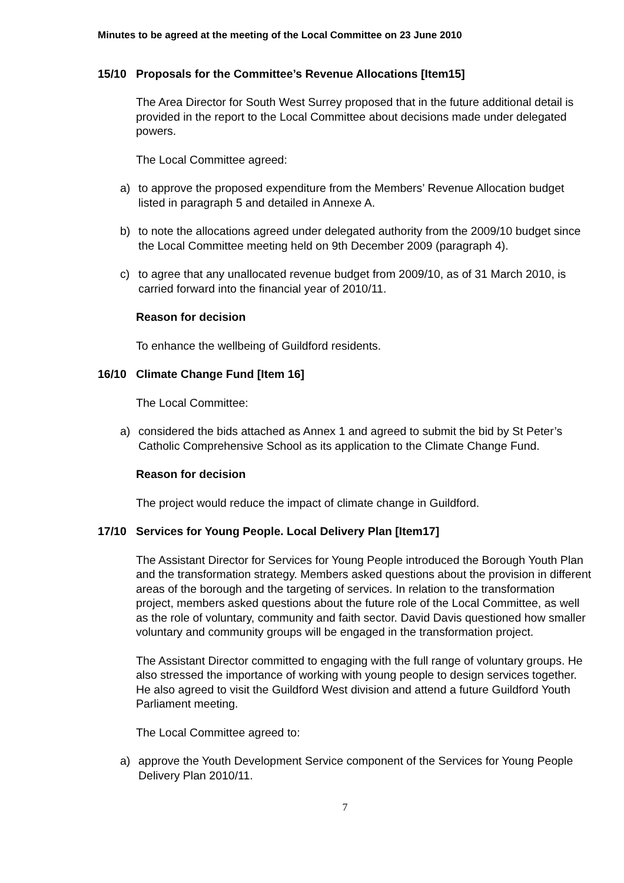Minutes to be agreed at the meeting of the Local Committee on 23 June 2010
15/10 Proposals for the Committee’s Revenue Allocations [Item15]
The Area Director for South West Surrey proposed that in the future additional detail is provided in the report to the Local Committee about decisions made under delegated powers.
The Local Committee agreed:
a) to approve the proposed expenditure from the Members’ Revenue Allocation budget listed in paragraph 5 and detailed in Annexe A.
b) to note the allocations agreed under delegated authority from the 2009/10 budget since the Local Committee meeting held on 9th December 2009 (paragraph 4).
c) to agree that any unallocated revenue budget from 2009/10, as of 31 March 2010, is carried forward into the financial year of 2010/11.
Reason for decision
To enhance the wellbeing of Guildford residents.
16/10 Climate Change Fund [Item 16]
The Local Committee:
a) considered the bids attached as Annex 1 and agreed to submit the bid by St Peter’s Catholic Comprehensive School as its application to the Climate Change Fund.
Reason for decision
The project would reduce the impact of climate change in Guildford.
17/10 Services for Young People. Local Delivery Plan [Item17]
The Assistant Director for Services for Young People introduced the Borough Youth Plan and the transformation strategy. Members asked questions about the provision in different areas of the borough and the targeting of services. In relation to the transformation project, members asked questions about the future role of the Local Committee, as well as the role of voluntary, community and faith sector. David Davis questioned how smaller voluntary and community groups will be engaged in the transformation project.
The Assistant Director committed to engaging with the full range of voluntary groups. He also stressed the importance of working with young people to design services together. He also agreed to visit the Guildford West division and attend a future Guildford Youth Parliament meeting.
The Local Committee agreed to:
a) approve the Youth Development Service component of the Services for Young People Delivery Plan 2010/11.
7